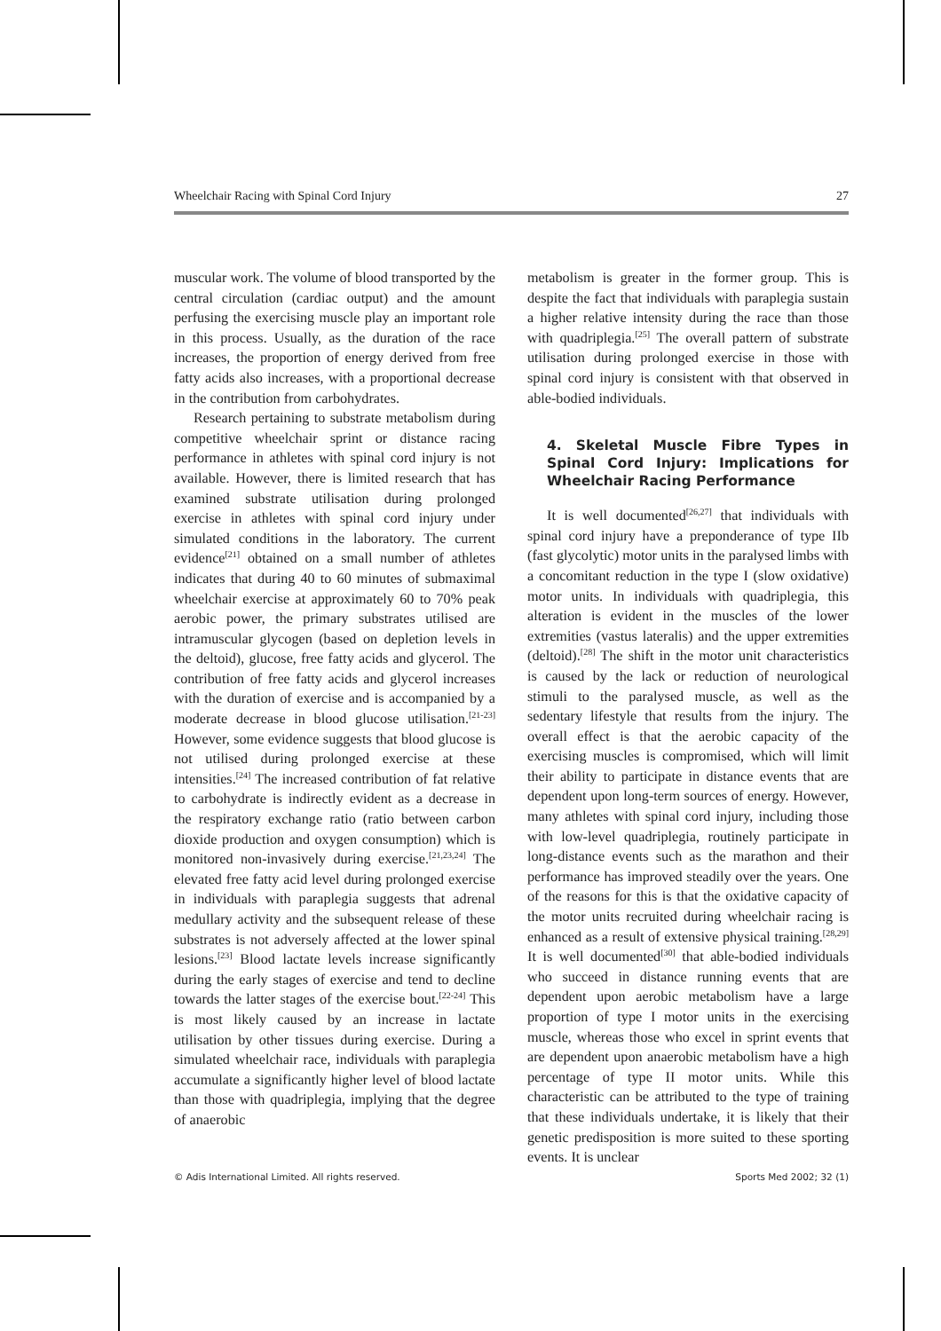Wheelchair Racing with Spinal Cord Injury 27
muscular work. The volume of blood transported by the central circulation (cardiac output) and the amount perfusing the exercising muscle play an important role in this process. Usually, as the duration of the race increases, the proportion of energy derived from free fatty acids also increases, with a proportional decrease in the contribution from carbohydrates.
Research pertaining to substrate metabolism during competitive wheelchair sprint or distance racing performance in athletes with spinal cord injury is not available. However, there is limited research that has examined substrate utilisation during prolonged exercise in athletes with spinal cord injury under simulated conditions in the laboratory. The current evidence<sup>[21]</sup> obtained on a small number of athletes indicates that during 40 to 60 minutes of submaximal wheelchair exercise at approximately 60 to 70% peak aerobic power, the primary substrates utilised are intramuscular glycogen (based on depletion levels in the deltoid), glucose, free fatty acids and glycerol. The contribution of free fatty acids and glycerol increases with the duration of exercise and is accompanied by a moderate decrease in blood glucose utilisation.<sup>[21-23]</sup> However, some evidence suggests that blood glucose is not utilised during prolonged exercise at these intensities.<sup>[24]</sup> The increased contribution of fat relative to carbohydrate is indirectly evident as a decrease in the respiratory exchange ratio (ratio between carbon dioxide production and oxygen consumption) which is monitored non-invasively during exercise.<sup>[21,23,24]</sup> The elevated free fatty acid level during prolonged exercise in individuals with paraplegia suggests that adrenal medullary activity and the subsequent release of these substrates is not adversely affected at the lower spinal lesions.<sup>[23]</sup> Blood lactate levels increase significantly during the early stages of exercise and tend to decline towards the latter stages of the exercise bout.<sup>[22-24]</sup> This is most likely caused by an increase in lactate utilisation by other tissues during exercise. During a simulated wheelchair race, individuals with paraplegia accumulate a significantly higher level of blood lactate than those with quadriplegia, implying that the degree of anaerobic
metabolism is greater in the former group. This is despite the fact that individuals with paraplegia sustain a higher relative intensity during the race than those with quadriplegia.<sup>[25]</sup> The overall pattern of substrate utilisation during prolonged exercise in those with spinal cord injury is consistent with that observed in able-bodied individuals.
4. Skeletal Muscle Fibre Types in Spinal Cord Injury: Implications for Wheelchair Racing Performance
It is well documented<sup>[26,27]</sup> that individuals with spinal cord injury have a preponderance of type IIb (fast glycolytic) motor units in the paralysed limbs with a concomitant reduction in the type I (slow oxidative) motor units. In individuals with quadriplegia, this alteration is evident in the muscles of the lower extremities (vastus lateralis) and the upper extremities (deltoid).<sup>[28]</sup> The shift in the motor unit characteristics is caused by the lack or reduction of neurological stimuli to the paralysed muscle, as well as the sedentary lifestyle that results from the injury. The overall effect is that the aerobic capacity of the exercising muscles is compromised, which will limit their ability to participate in distance events that are dependent upon long-term sources of energy. However, many athletes with spinal cord injury, including those with low-level quadriplegia, routinely participate in long-distance events such as the marathon and their performance has improved steadily over the years. One of the reasons for this is that the oxidative capacity of the motor units recruited during wheelchair racing is enhanced as a result of extensive physical training.<sup>[28,29]</sup> It is well documented<sup>[30]</sup> that able-bodied individuals who succeed in distance running events that are dependent upon aerobic metabolism have a large proportion of type I motor units in the exercising muscle, whereas those who excel in sprint events that are dependent upon anaerobic metabolism have a high percentage of type II motor units. While this characteristic can be attributed to the type of training that these individuals undertake, it is likely that their genetic predisposition is more suited to these sporting events. It is unclear
© Adis International Limited. All rights reserved. Sports Med 2002; 32 (1)